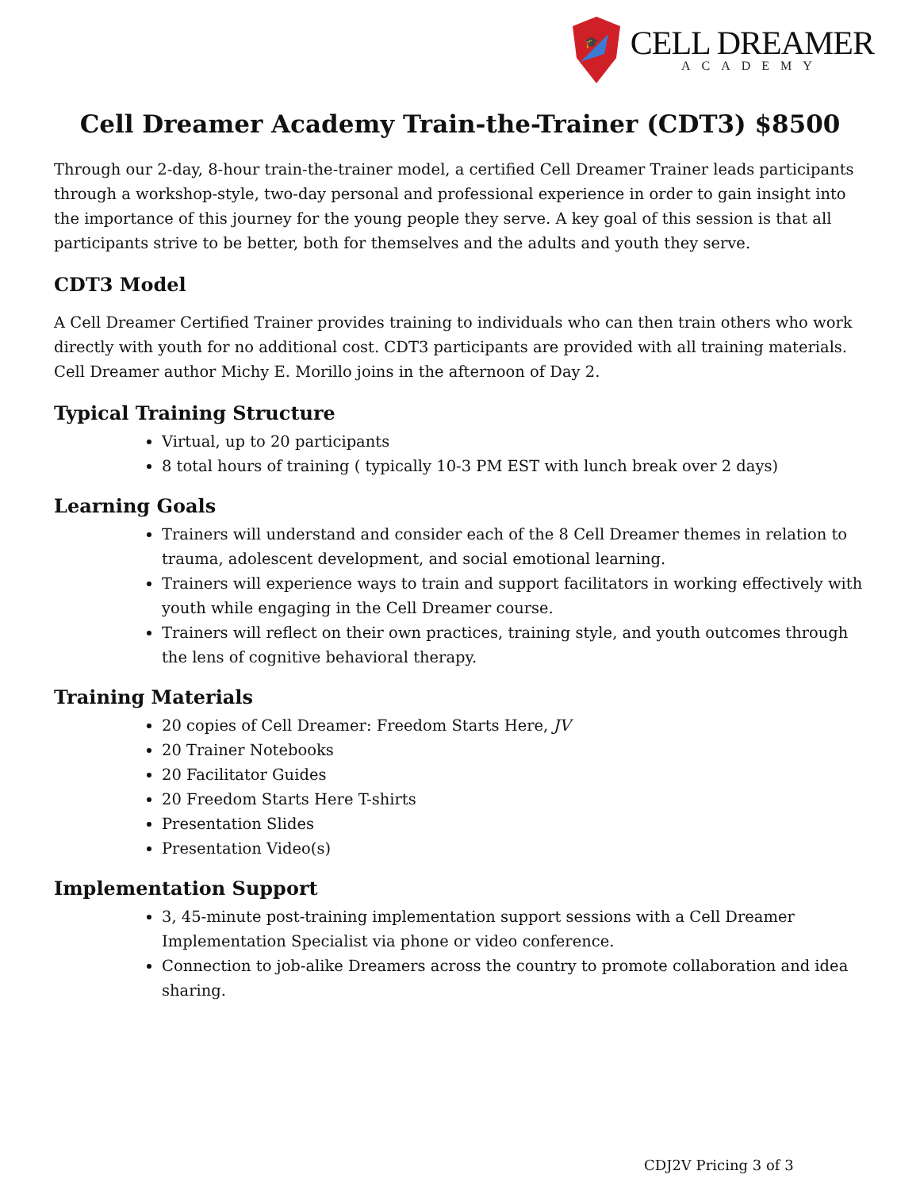🎓
CELL DREAMER
ACADEMY
Cell Dreamer Academy Train-the-Trainer (CDT3) $8500
Through our 2-day, 8-hour train-the-trainer model, a certified Cell Dreamer Trainer leads participants through a workshop-style, two-day personal and professional experience in order to gain insight into the importance of this journey for the young people they serve. A key goal of this session is that all participants strive to be better, both for themselves and the adults and youth they serve.
CDT3 Model
A Cell Dreamer Certified Trainer provides training to individuals who can then train others who work directly with youth for no additional cost. CDT3 participants are provided with all training materials. Cell Dreamer author Michy E. Morillo joins in the afternoon of Day 2.
Typical Training Structure
Virtual, up to 20 participants
8 total hours of training ( typically 10-3 PM EST with lunch break over 2 days)
Learning Goals
Trainers will understand and consider each of the 8 Cell Dreamer themes in relation to trauma, adolescent development, and social emotional learning.
Trainers will experience ways to train and support facilitators in working effectively with youth while engaging in the Cell Dreamer course.
Trainers will reflect on their own practices, training style, and youth outcomes through the lens of cognitive behavioral therapy.
Training Materials
20 copies of Cell Dreamer: Freedom Starts Here, JV
20 Trainer Notebooks
20 Facilitator Guides
20 Freedom Starts Here T-shirts
Presentation Slides
Presentation Video(s)
Implementation Support
3, 45-minute post-training implementation support sessions with a Cell Dreamer Implementation Specialist via phone or video conference.
Connection to job-alike Dreamers across the country to promote collaboration and idea sharing.
CDJ2V Pricing 3 of 3